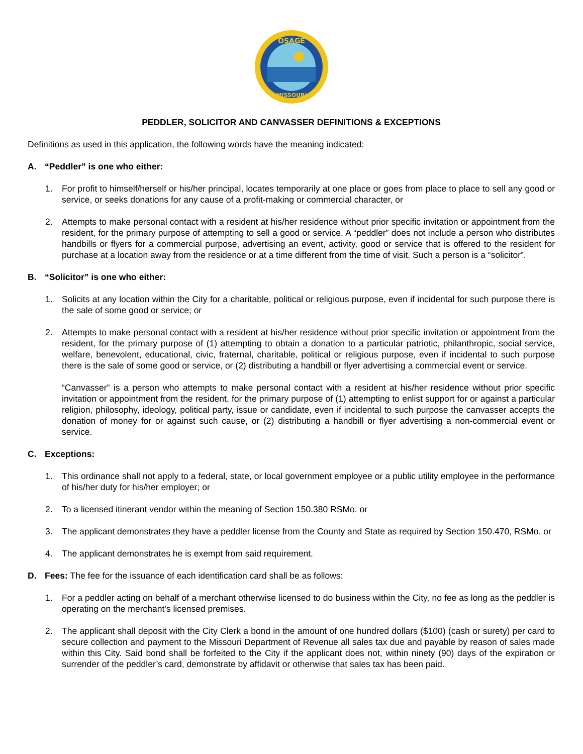OSAGE
MISSOURI
PEDDLER, SOLICITOR AND CANVASSER DEFINITIONS & EXCEPTIONS
Definitions as used in this application, the following words have the meaning indicated:
A. “Peddler” is one who either:
1. For profit to himself/herself or his/her principal, locates temporarily at one place or goes from place to place to sell any good or service, or seeks donations for any cause of a profit-making or commercial character, or
2. Attempts to make personal contact with a resident at his/her residence without prior specific invitation or appointment from the resident, for the primary purpose of attempting to sell a good or service. A “peddler” does not include a person who distributes handbills or flyers for a commercial purpose, advertising an event, activity, good or service that is offered to the resident for purchase at a location away from the residence or at a time different from the time of visit. Such a person is a “solicitor”.
B. “Solicitor” is one who either:
1. Solicits at any location within the City for a charitable, political or religious purpose, even if incidental for such purpose there is the sale of some good or service; or
2. Attempts to make personal contact with a resident at his/her residence without prior specific invitation or appointment from the resident, for the primary purpose of (1) attempting to obtain a donation to a particular patriotic, philanthropic, social service, welfare, benevolent, educational, civic, fraternal, charitable, political or religious purpose, even if incidental to such purpose there is the sale of some good or service, or (2) distributing a handbill or flyer advertising a commercial event or service.
“Canvasser” is a person who attempts to make personal contact with a resident at his/her residence without prior specific invitation or appointment from the resident, for the primary purpose of (1) attempting to enlist support for or against a particular religion, philosophy, ideology, political party, issue or candidate, even if incidental to such purpose the canvasser accepts the donation of money for or against such cause, or (2) distributing a handbill or flyer advertising a non-commercial event or service.
C. Exceptions:
1. This ordinance shall not apply to a federal, state, or local government employee or a public utility employee in the performance of his/her duty for his/her employer; or
2. To a licensed itinerant vendor within the meaning of Section 150.380 RSMo. or
3. The applicant demonstrates they have a peddler license from the County and State as required by Section 150.470, RSMo. or
4. The applicant demonstrates he is exempt from said requirement.
D. Fees: The fee for the issuance of each identification card shall be as follows:
1. For a peddler acting on behalf of a merchant otherwise licensed to do business within the City, no fee as long as the peddler is operating on the merchant’s licensed premises.
2. The applicant shall deposit with the City Clerk a bond in the amount of one hundred dollars ($100) (cash or surety) per card to secure collection and payment to the Missouri Department of Revenue all sales tax due and payable by reason of sales made within this City. Said bond shall be forfeited to the City if the applicant does not, within ninety (90) days of the expiration or surrender of the peddler’s card, demonstrate by affidavit or otherwise that sales tax has been paid.